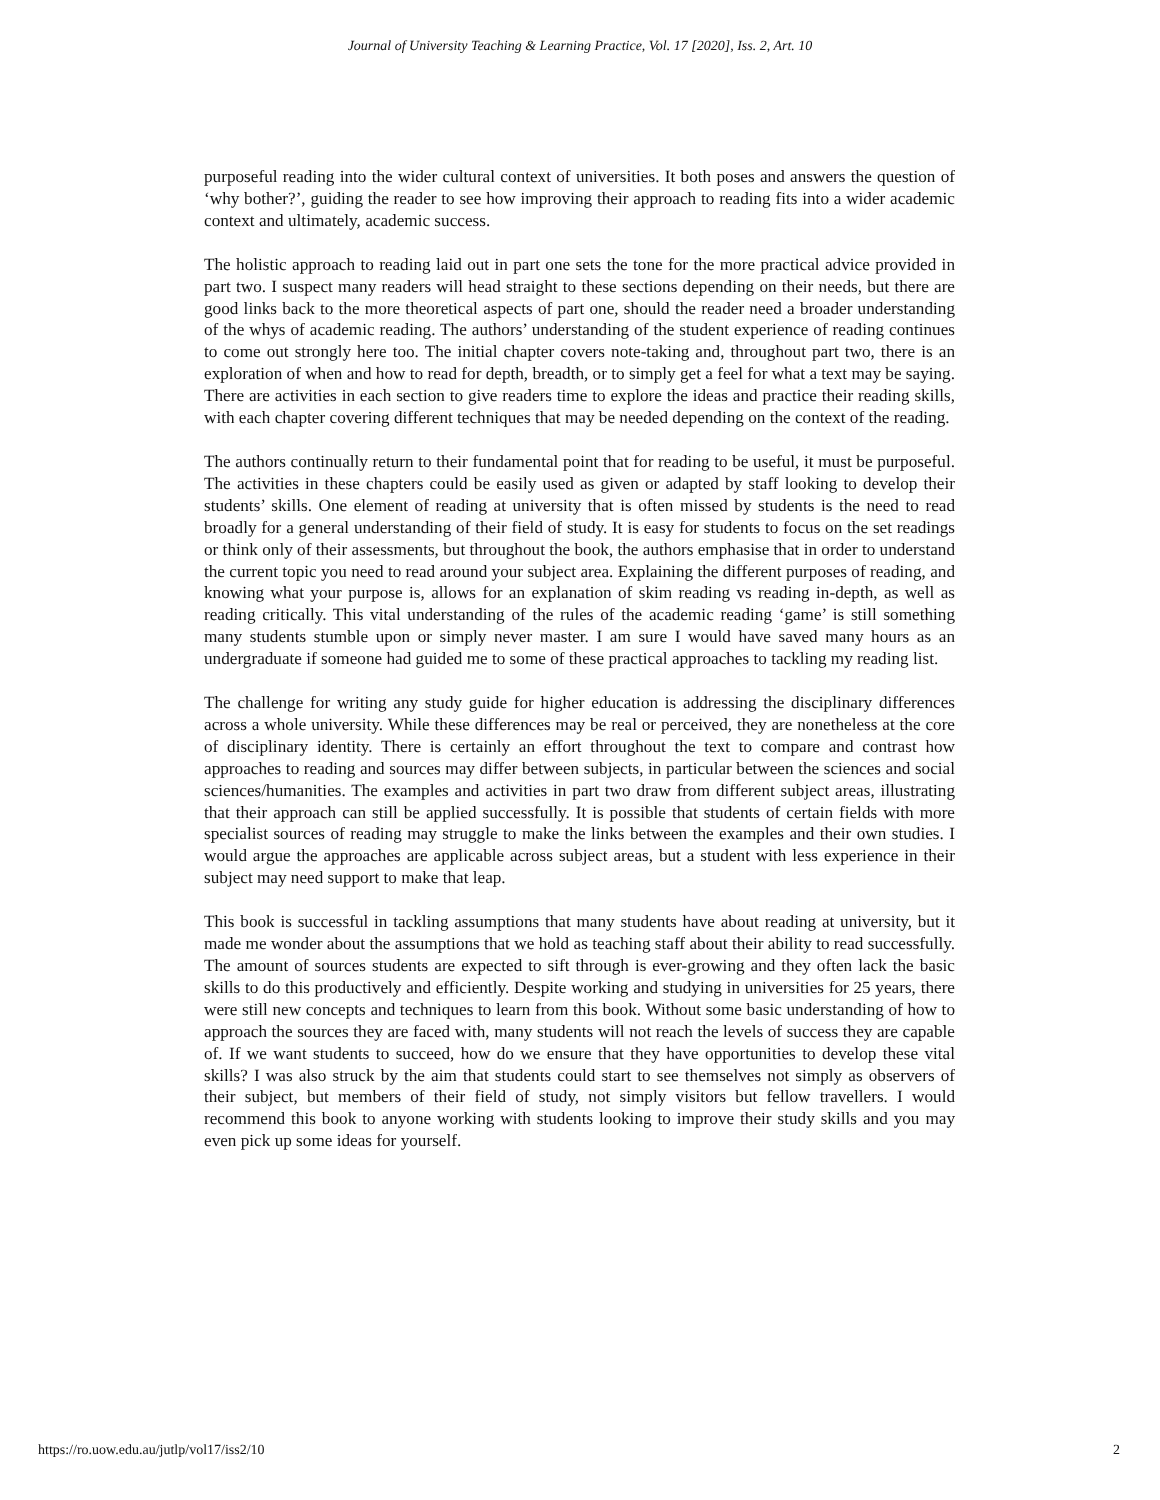Journal of University Teaching & Learning Practice, Vol. 17 [2020], Iss. 2, Art. 10
purposeful reading into the wider cultural context of universities. It both poses and answers the question of ‘why bother?’, guiding the reader to see how improving their approach to reading fits into a wider academic context and ultimately, academic success.
The holistic approach to reading laid out in part one sets the tone for the more practical advice provided in part two. I suspect many readers will head straight to these sections depending on their needs, but there are good links back to the more theoretical aspects of part one, should the reader need a broader understanding of the whys of academic reading. The authors’ understanding of the student experience of reading continues to come out strongly here too. The initial chapter covers note-taking and, throughout part two, there is an exploration of when and how to read for depth, breadth, or to simply get a feel for what a text may be saying. There are activities in each section to give readers time to explore the ideas and practice their reading skills, with each chapter covering different techniques that may be needed depending on the context of the reading.
The authors continually return to their fundamental point that for reading to be useful, it must be purposeful. The activities in these chapters could be easily used as given or adapted by staff looking to develop their students’ skills. One element of reading at university that is often missed by students is the need to read broadly for a general understanding of their field of study. It is easy for students to focus on the set readings or think only of their assessments, but throughout the book, the authors emphasise that in order to understand the current topic you need to read around your subject area. Explaining the different purposes of reading, and knowing what your purpose is, allows for an explanation of skim reading vs reading in-depth, as well as reading critically. This vital understanding of the rules of the academic reading ‘game’ is still something many students stumble upon or simply never master. I am sure I would have saved many hours as an undergraduate if someone had guided me to some of these practical approaches to tackling my reading list.
The challenge for writing any study guide for higher education is addressing the disciplinary differences across a whole university. While these differences may be real or perceived, they are nonetheless at the core of disciplinary identity. There is certainly an effort throughout the text to compare and contrast how approaches to reading and sources may differ between subjects, in particular between the sciences and social sciences/humanities. The examples and activities in part two draw from different subject areas, illustrating that their approach can still be applied successfully. It is possible that students of certain fields with more specialist sources of reading may struggle to make the links between the examples and their own studies. I would argue the approaches are applicable across subject areas, but a student with less experience in their subject may need support to make that leap.
This book is successful in tackling assumptions that many students have about reading at university, but it made me wonder about the assumptions that we hold as teaching staff about their ability to read successfully. The amount of sources students are expected to sift through is ever-growing and they often lack the basic skills to do this productively and efficiently. Despite working and studying in universities for 25 years, there were still new concepts and techniques to learn from this book. Without some basic understanding of how to approach the sources they are faced with, many students will not reach the levels of success they are capable of. If we want students to succeed, how do we ensure that they have opportunities to develop these vital skills? I was also struck by the aim that students could start to see themselves not simply as observers of their subject, but members of their field of study, not simply visitors but fellow travellers. I would recommend this book to anyone working with students looking to improve their study skills and you may even pick up some ideas for yourself.
https://ro.uow.edu.au/jutlp/vol17/iss2/10 2